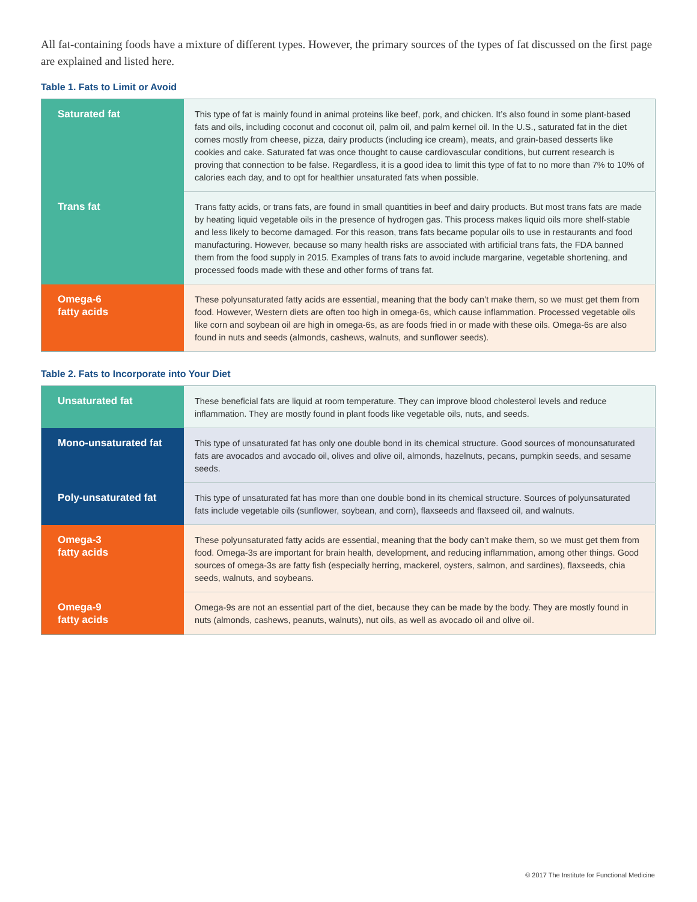All fat-containing foods have a mixture of different types. However, the primary sources of the types of fat discussed on the first page are explained and listed here.
Table 1. Fats to Limit or Avoid
| Saturated fat | This type of fat is mainly found in animal proteins like beef, pork, and chicken. It’s also found in some plant-based fats and oils, including coconut and coconut oil, palm oil, and palm kernel oil. In the U.S., saturated fat in the diet comes mostly from cheese, pizza, dairy products (including ice cream), meats, and grain-based desserts like cookies and cake. Saturated fat was once thought to cause cardiovascular conditions, but current research is proving that connection to be false. Regardless, it is a good idea to limit this type of fat to no more than 7% to 10% of calories each day, and to opt for healthier unsaturated fats when possible. |
| Trans fat | Trans fatty acids, or trans fats, are found in small quantities in beef and dairy products. But most trans fats are made by heating liquid vegetable oils in the presence of hydrogen gas. This process makes liquid oils more shelf-stable and less likely to become damaged. For this reason, trans fats became popular oils to use in restaurants and food manufacturing. However, because so many health risks are associated with artificial trans fats, the FDA banned them from the food supply in 2015. Examples of trans fats to avoid include margarine, vegetable shortening, and processed foods made with these and other forms of trans fat. |
| Omega-6 fatty acids | These polyunsaturated fatty acids are essential, meaning that the body can’t make them, so we must get them from food. However, Western diets are often too high in omega-6s, which cause inflammation. Processed vegetable oils like corn and soybean oil are high in omega-6s, as are foods fried in or made with these oils. Omega-6s are also found in nuts and seeds (almonds, cashews, walnuts, and sunflower seeds). |
Table 2. Fats to Incorporate into Your Diet
| Unsaturated fat | These beneficial fats are liquid at room temperature. They can improve blood cholesterol levels and reduce inflammation. They are mostly found in plant foods like vegetable oils, nuts, and seeds. |
| Mono-unsaturated fat | This type of unsaturated fat has only one double bond in its chemical structure. Good sources of monounsaturated fats are avocados and avocado oil, olives and olive oil, almonds, hazelnuts, pecans, pumpkin seeds, and sesame seeds. |
| Poly-unsaturated fat | This type of unsaturated fat has more than one double bond in its chemical structure. Sources of polyunsaturated fats include vegetable oils (sunflower, soybean, and corn), flaxseeds and flaxseed oil, and walnuts. |
| Omega-3 fatty acids | These polyunsaturated fatty acids are essential, meaning that the body can’t make them, so we must get them from food. Omega-3s are important for brain health, development, and reducing inflammation, among other things. Good sources of omega-3s are fatty fish (especially herring, mackerel, oysters, salmon, and sardines), flaxseeds, chia seeds, walnuts, and soybeans. |
| Omega-9 fatty acids | Omega-9s are not an essential part of the diet, because they can be made by the body. They are mostly found in nuts (almonds, cashews, peanuts, walnuts), nut oils, as well as avocado oil and olive oil. |
© 2017 The Institute for Functional Medicine